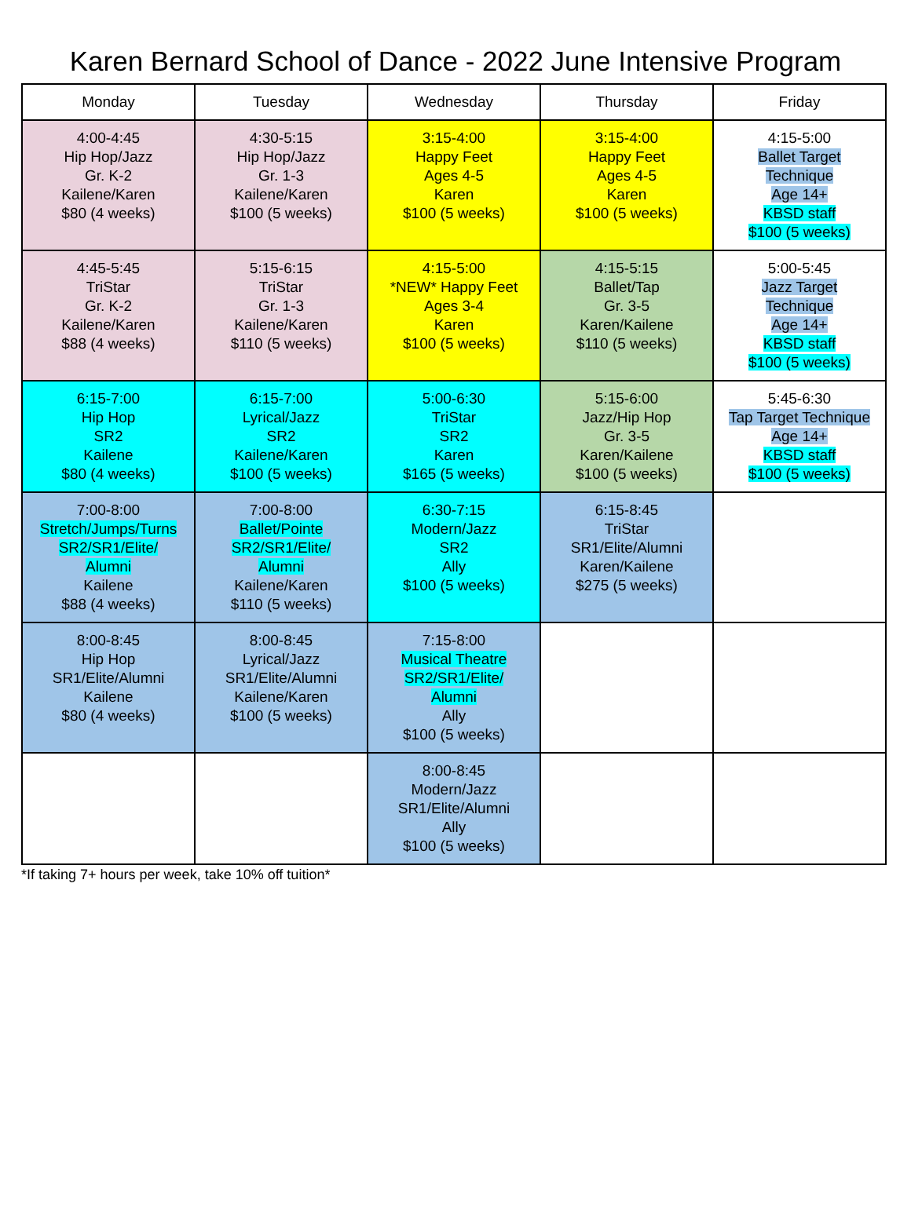Karen Bernard School of Dance - 2022 June Intensive Program
| Monday | Tuesday | Wednesday | Thursday | Friday |
| --- | --- | --- | --- | --- |
| 4:00-4:45 Hip Hop/Jazz Gr. K-2 Kailene/Karen $80 (4 weeks) | 4:30-5:15 Hip Hop/Jazz Gr. 1-3 Kailene/Karen $100 (5 weeks) | 3:15-4:00 Happy Feet Ages 4-5 Karen $100 (5 weeks) | 3:15-4:00 Happy Feet Ages 4-5 Karen $100 (5 weeks) | 4:15-5:00 Ballet Target Technique Age 14+ KBSD staff $100 (5 weeks) |
| 4:45-5:45 TriStar Gr. K-2 Kailene/Karen $88 (4 weeks) | 5:15-6:15 TriStar Gr. 1-3 Kailene/Karen $110 (5 weeks) | 4:15-5:00 *NEW* Happy Feet Ages 3-4 Karen $100 (5 weeks) | 4:15-5:15 Ballet/Tap Gr. 3-5 Karen/Kailene $110 (5 weeks) | 5:00-5:45 Jazz Target Technique Age 14+ KBSD staff $100 (5 weeks) |
| 6:15-7:00 Hip Hop SR2 Kailene $80 (4 weeks) | 6:15-7:00 Lyrical/Jazz SR2 Kailene/Karen $100 (5 weeks) | 5:00-6:30 TriStar SR2 Karen $165 (5 weeks) | 5:15-6:00 Jazz/Hip Hop Gr. 3-5 Karen/Kailene $100 (5 weeks) | 5:45-6:30 Tap Target Technique Age 14+ KBSD staff $100 (5 weeks) |
| 7:00-8:00 Stretch/Jumps/Turns SR2/SR1/Elite/ Alumni Kailene $88 (4 weeks) | 7:00-8:00 Ballet/Pointe SR2/SR1/Elite/ Alumni Kailene/Karen $110 (5 weeks) | 6:30-7:15 Modern/Jazz SR2 Ally $100 (5 weeks) | 6:15-8:45 TriStar SR1/Elite/Alumni Karen/Kailene $275 (5 weeks) | |
| 8:00-8:45 Hip Hop SR1/Elite/Alumni Kailene $80 (4 weeks) | 8:00-8:45 Lyrical/Jazz SR1/Elite/Alumni Kailene/Karen $100 (5 weeks) | 7:15-8:00 Musical Theatre SR2/SR1/Elite/ Alumni Ally $100 (5 weeks) | | |
| | | 8:00-8:45 Modern/Jazz SR1/Elite/Alumni Ally $100 (5 weeks) | | |
*If taking 7+ hours per week, take 10% off tuition*